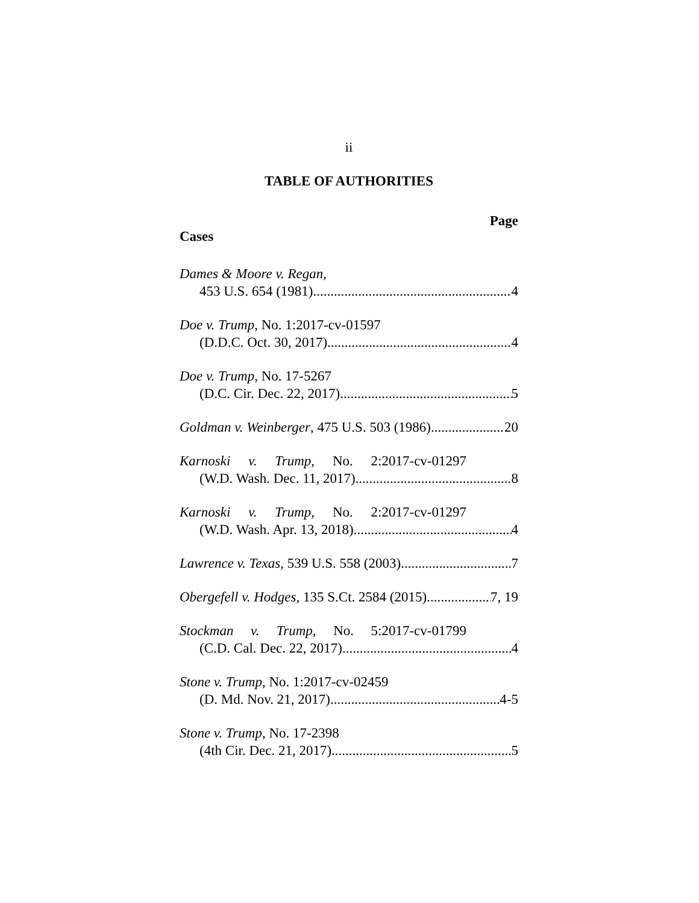ii
TABLE OF AUTHORITIES
Page
Cases
Dames & Moore v. Regan,
453 U.S. 654 (1981) 4
Doe v. Trump, No. 1:2017-cv-01597
(D.D.C. Oct. 30, 2017) 4
Doe v. Trump, No. 17-5267
(D.C. Cir. Dec. 22, 2017) 5
Goldman v. Weinberger, 475 U.S. 503 (1986) 20
Karnoski v. Trump, No. 2:2017-cv-01297
(W.D. Wash. Dec. 11, 2017) 8
Karnoski v. Trump, No. 2:2017-cv-01297
(W.D. Wash. Apr. 13, 2018) 4
Lawrence v. Texas, 539 U.S. 558 (2003). 7
Obergefell v. Hodges, 135 S.Ct. 2584 (2015) 7, 19
Stockman v. Trump, No. 5:2017-cv-01799
(C.D. Cal. Dec. 22, 2017) 4
Stone v. Trump, No. 1:2017-cv-02459
(D. Md. Nov. 21, 2017) 4-5
Stone v. Trump, No. 17-2398
(4th Cir. Dec. 21, 2017) 5